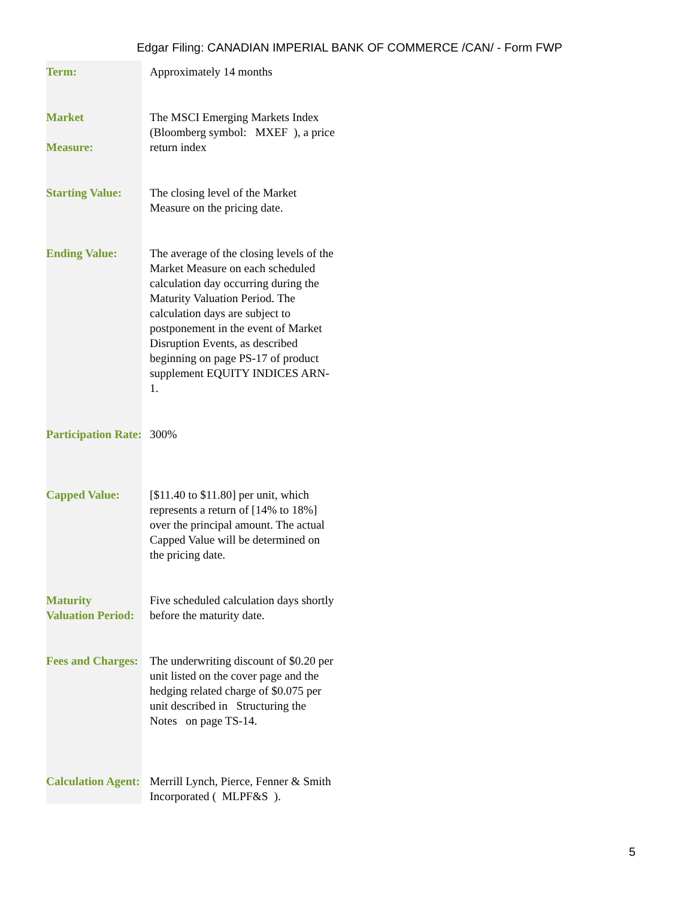Edgar Filing: CANADIAN IMPERIAL BANK OF COMMERCE /CAN/ - Form FWP
| Term: | Approximately 14 months |
| Market Measure: | The MSCI Emerging Markets Index (Bloomberg symbol: MXEF ), a price return index |
| Starting Value: | The closing level of the Market Measure on the pricing date. |
| Ending Value: | The average of the closing levels of the Market Measure on each scheduled calculation day occurring during the Maturity Valuation Period. The calculation days are subject to postponement in the event of Market Disruption Events, as described beginning on page PS-17 of product supplement EQUITY INDICES ARN-1. |
| Participation Rate: | 300% |
| Capped Value: | [$11.40 to $11.80] per unit, which represents a return of [14% to 18%] over the principal amount. The actual Capped Value will be determined on the pricing date. |
| Maturity Valuation Period: | Five scheduled calculation days shortly before the maturity date. |
| Fees and Charges: | The underwriting discount of $0.20 per unit listed on the cover page and the hedging related charge of $0.075 per unit described in Structuring the Notes on page TS-14. |
| Calculation Agent: | Merrill Lynch, Pierce, Fenner & Smith Incorporated ( MLPF&S ). |
5